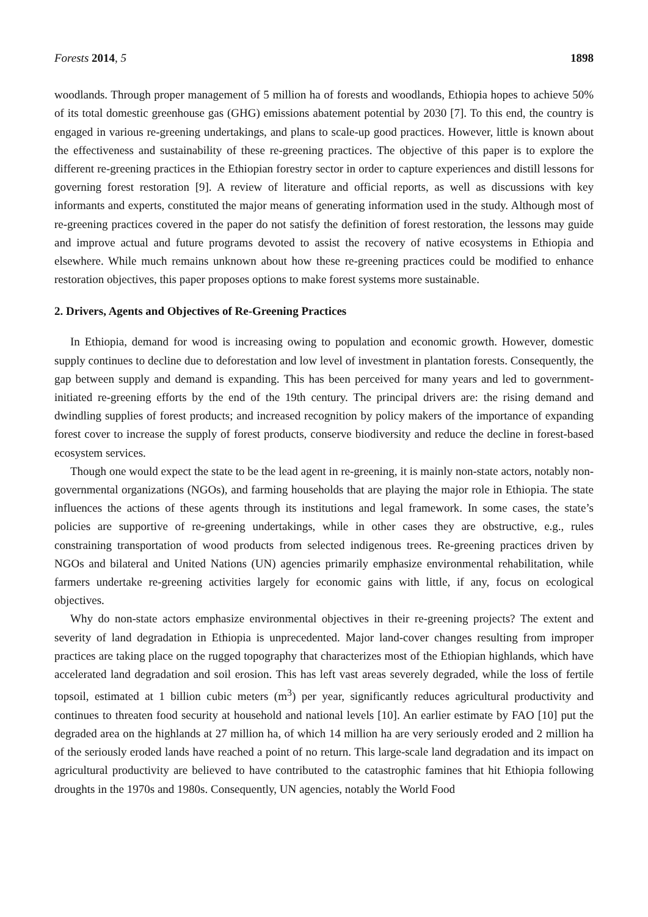Forests 2014, 5 1898
woodlands. Through proper management of 5 million ha of forests and woodlands, Ethiopia hopes to achieve 50% of its total domestic greenhouse gas (GHG) emissions abatement potential by 2030 [7]. To this end, the country is engaged in various re-greening undertakings, and plans to scale-up good practices. However, little is known about the effectiveness and sustainability of these re-greening practices. The objective of this paper is to explore the different re-greening practices in the Ethiopian forestry sector in order to capture experiences and distill lessons for governing forest restoration [9]. A review of literature and official reports, as well as discussions with key informants and experts, constituted the major means of generating information used in the study. Although most of re-greening practices covered in the paper do not satisfy the definition of forest restoration, the lessons may guide and improve actual and future programs devoted to assist the recovery of native ecosystems in Ethiopia and elsewhere. While much remains unknown about how these re-greening practices could be modified to enhance restoration objectives, this paper proposes options to make forest systems more sustainable.
2. Drivers, Agents and Objectives of Re-Greening Practices
In Ethiopia, demand for wood is increasing owing to population and economic growth. However, domestic supply continues to decline due to deforestation and low level of investment in plantation forests. Consequently, the gap between supply and demand is expanding. This has been perceived for many years and led to government-initiated re-greening efforts by the end of the 19th century. The principal drivers are: the rising demand and dwindling supplies of forest products; and increased recognition by policy makers of the importance of expanding forest cover to increase the supply of forest products, conserve biodiversity and reduce the decline in forest-based ecosystem services.
Though one would expect the state to be the lead agent in re-greening, it is mainly non-state actors, notably non-governmental organizations (NGOs), and farming households that are playing the major role in Ethiopia. The state influences the actions of these agents through its institutions and legal framework. In some cases, the state’s policies are supportive of re-greening undertakings, while in other cases they are obstructive, e.g., rules constraining transportation of wood products from selected indigenous trees. Re-greening practices driven by NGOs and bilateral and United Nations (UN) agencies primarily emphasize environmental rehabilitation, while farmers undertake re-greening activities largely for economic gains with little, if any, focus on ecological objectives.
Why do non-state actors emphasize environmental objectives in their re-greening projects? The extent and severity of land degradation in Ethiopia is unprecedented. Major land-cover changes resulting from improper practices are taking place on the rugged topography that characterizes most of the Ethiopian highlands, which have accelerated land degradation and soil erosion. This has left vast areas severely degraded, while the loss of fertile topsoil, estimated at 1 billion cubic meters (m<sup>3</sup>) per year, significantly reduces agricultural productivity and continues to threaten food security at household and national levels [10]. An earlier estimate by FAO [10] put the degraded area on the highlands at 27 million ha, of which 14 million ha are very seriously eroded and 2 million ha of the seriously eroded lands have reached a point of no return. This large-scale land degradation and its impact on agricultural productivity are believed to have contributed to the catastrophic famines that hit Ethiopia following droughts in the 1970s and 1980s. Consequently, UN agencies, notably the World Food